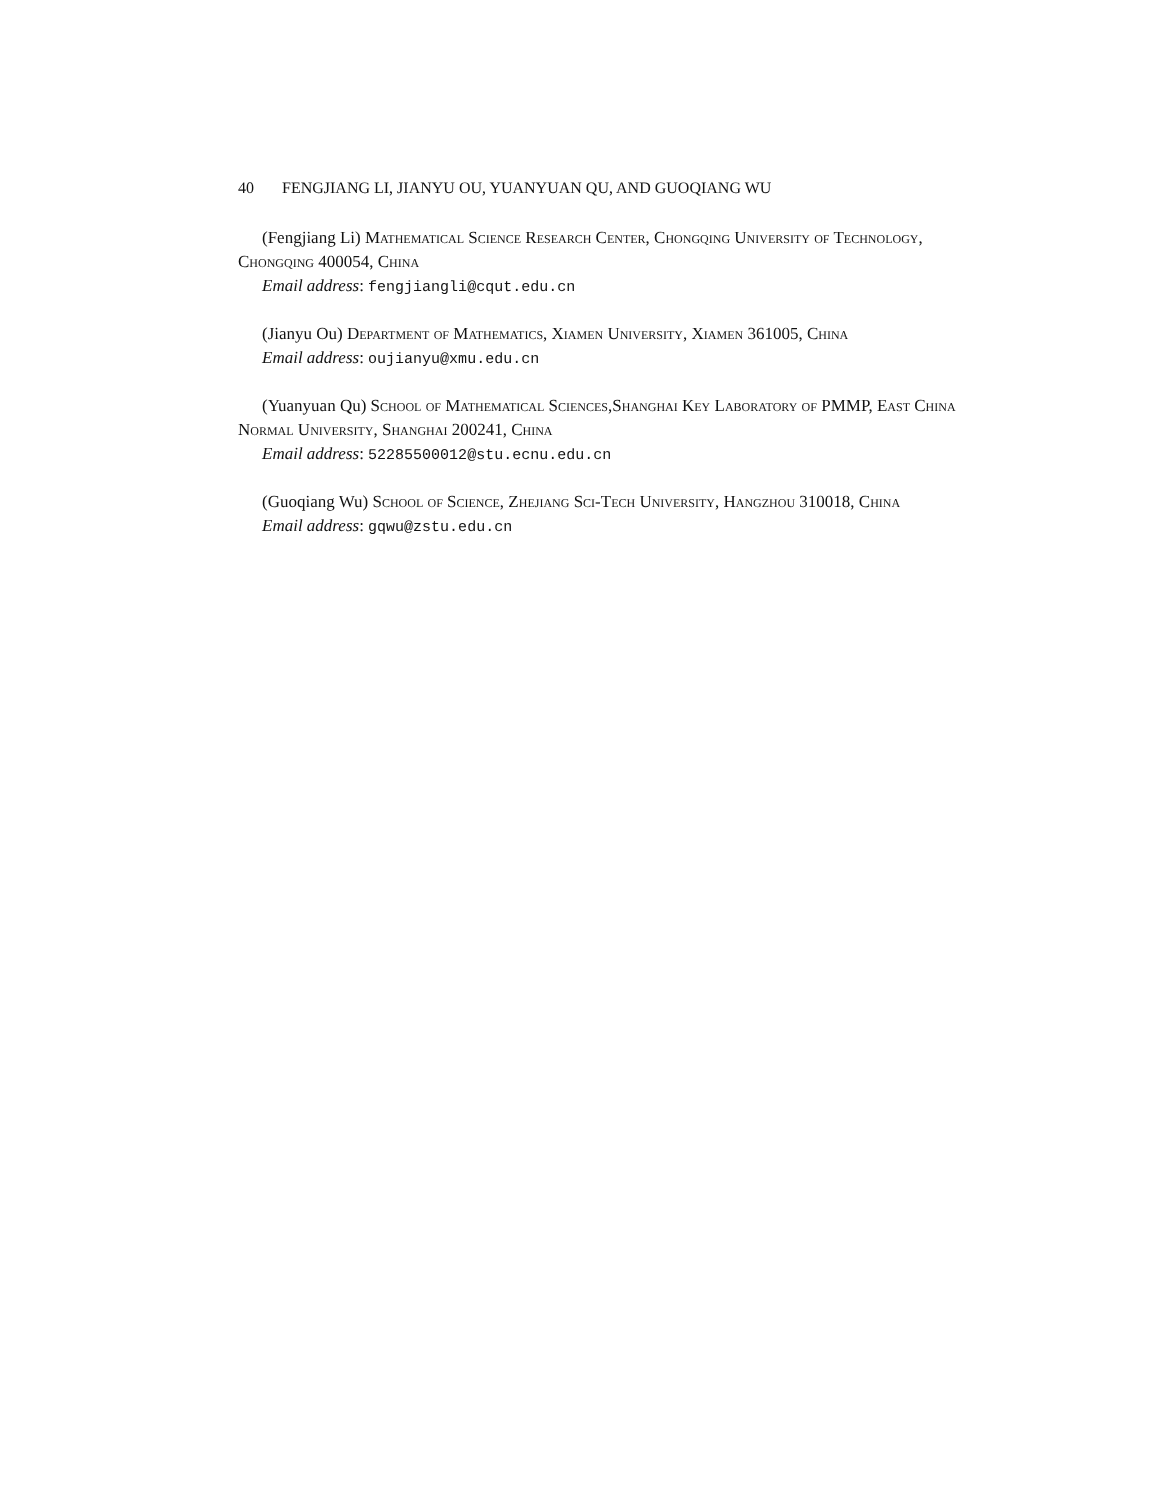40 FENGJIANG LI, JIANYU OU, YUANYUAN QU, AND GUOQIANG WU
(Fengjiang Li) Mathematical Science Research Center, Chongqing University of Technology, Chongqing 400054, China
Email address: fengjiangli@cqut.edu.cn
(Jianyu Ou) Department of Mathematics, Xiamen University, Xiamen 361005, China
Email address: oujianyu@xmu.edu.cn
(Yuanyuan Qu) School of Mathematical Sciences,Shanghai Key Laboratory of PMMP, East China Normal University, Shanghai 200241, China
Email address: 52285500012@stu.ecnu.edu.cn
(Guoqiang Wu) School of Science, Zhejiang Sci-Tech University, Hangzhou 310018, China
Email address: gqwu@zstu.edu.cn